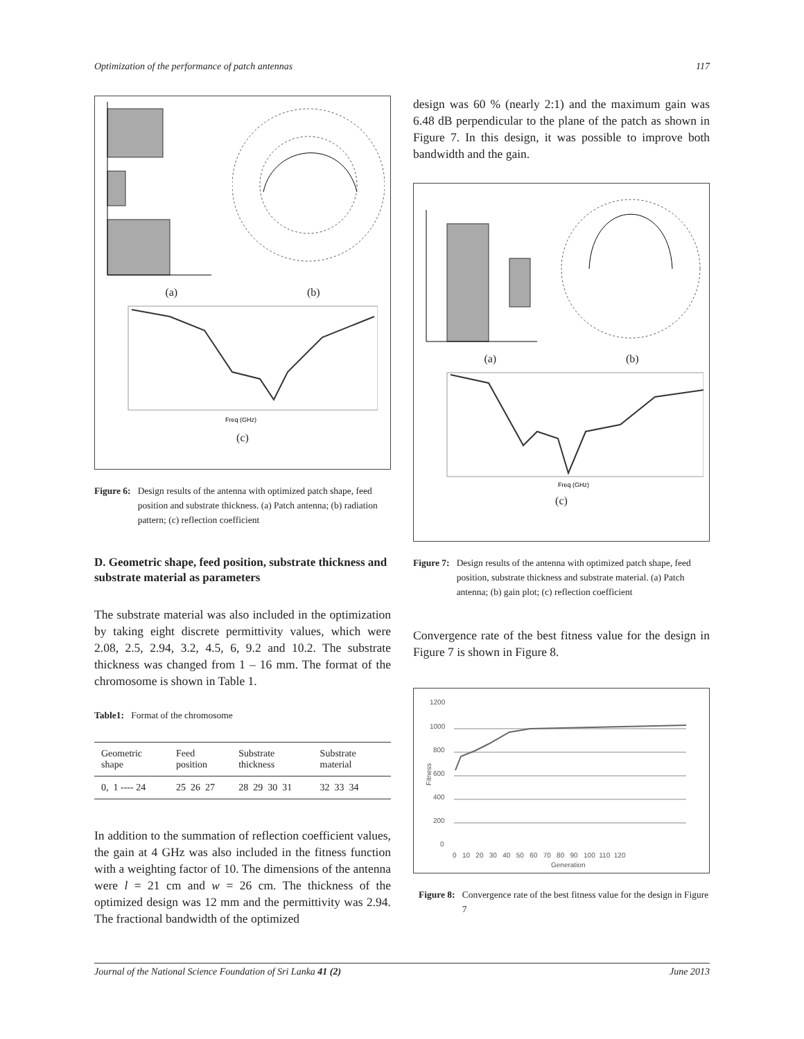Optimization of the performance of patch antennas 117
(a) (b)
Freq (GHz)
(c)
Figure 6: Design results of the antenna with optimized patch shape, feed position and substrate thickness. (a) Patch antenna; (b) radiation pattern; (c) reflection coefficient
D. Geometric shape, feed position, substrate thickness and substrate material as parameters
The substrate material was also included in the optimization by taking eight discrete permittivity values, which were 2.08, 2.5, 2.94, 3.2, 4.5, 6, 9.2 and 10.2. The substrate thickness was changed from 1 – 16 mm. The format of the chromosome is shown in Table 1.
Table1: Format of the chromosome
| Geometric shape | Feed position | Substrate thickness | Substrate material |
| --- | --- | --- | --- |
| 0, 1 ---- 24 | 25 26 27 | 28 29 30 31 | 32 33 34 |
In addition to the summation of reflection coefficient values, the gain at 4 GHz was also included in the fitness function with a weighting factor of 10. The dimensions of the antenna were l = 21 cm and w = 26 cm. The thickness of the optimized design was 12 mm and the permittivity was 2.94. The fractional bandwidth of the optimized
design was 60 % (nearly 2:1) and the maximum gain was 6.48 dB perpendicular to the plane of the patch as shown in Figure 7. In this design, it was possible to improve both bandwidth and the gain.
(a) (b)
Freq (GHz)
(c)
Figure 7: Design results of the antenna with optimized patch shape, feed position, substrate thickness and substrate material. (a) Patch antenna; (b) gain plot; (c) reflection coefficient
Convergence rate of the best fitness value for the design in Figure 7 is shown in Figure 8.
1200
1000
800
600
400
200
0
Fitness
0 10 20 30 40 50 60 70 80 90 100 110 120
Generation
Figure 8: Convergence rate of the best fitness value for the design in Figure 7
Journal of the National Science Foundation of Sri Lanka 41 (2) June 2013